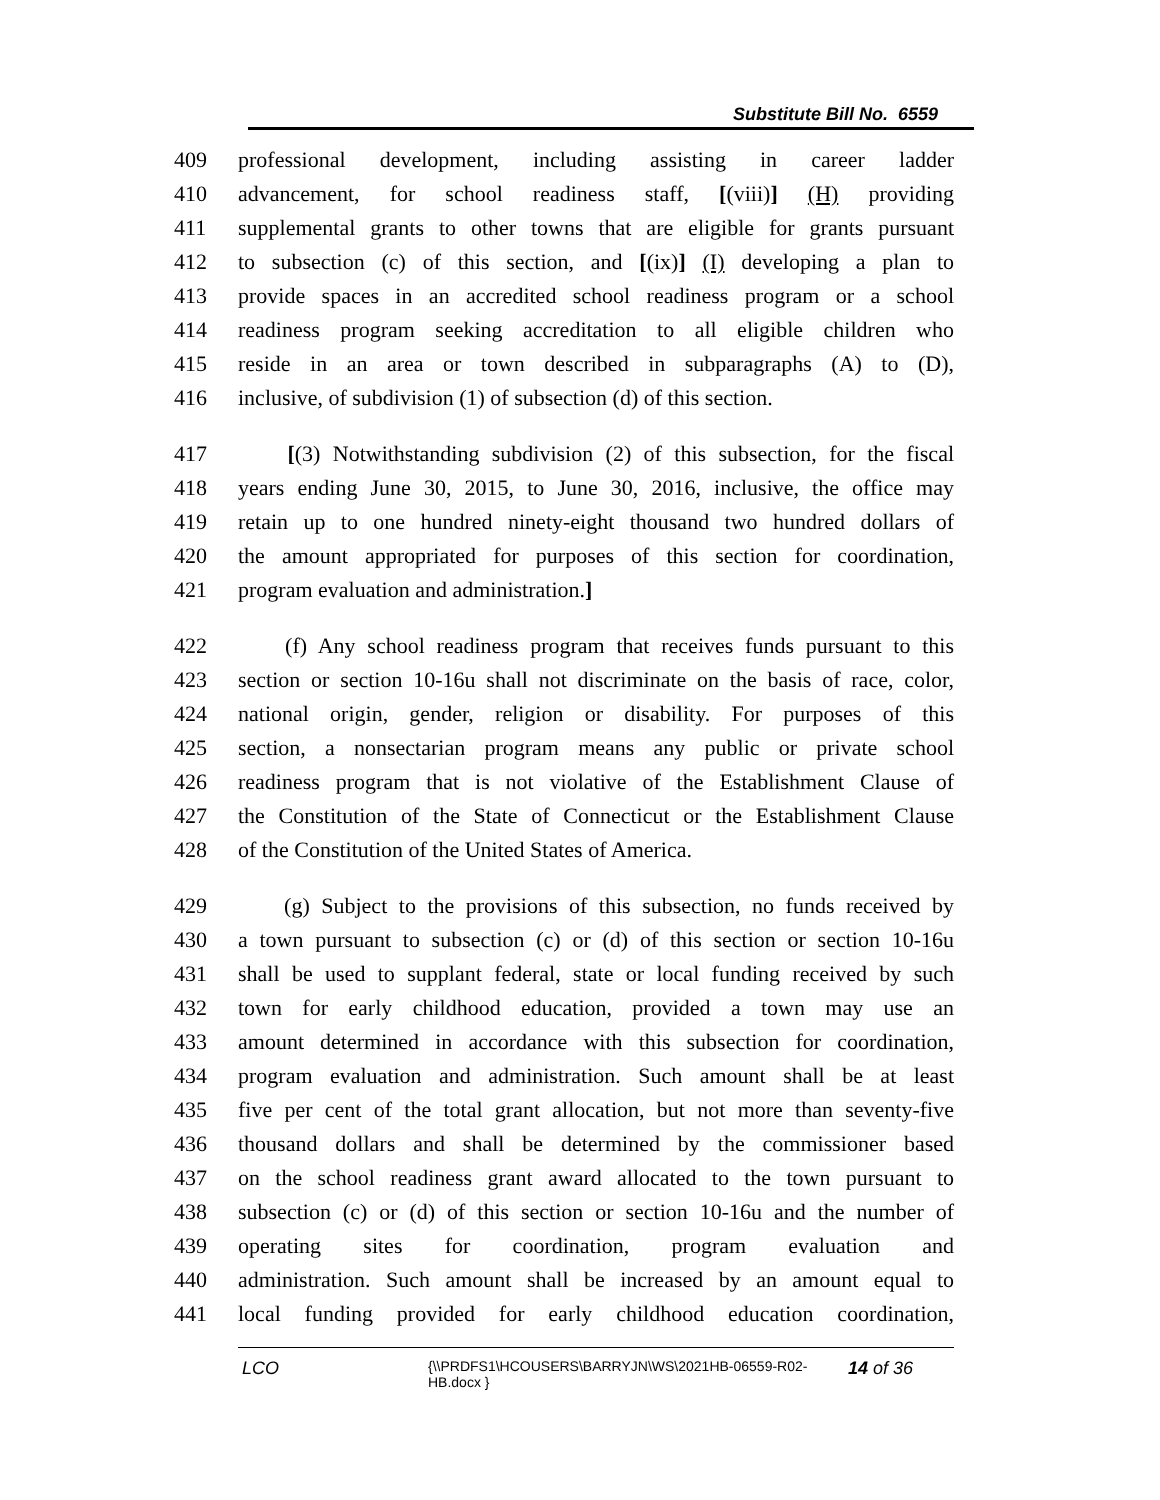Substitute Bill No. 6559
409 professional development, including assisting in career ladder
410 advancement, for school readiness staff, [(viii)] (H) providing
411 supplemental grants to other towns that are eligible for grants pursuant
412 to subsection (c) of this section, and [(ix)] (I) developing a plan to
413 provide spaces in an accredited school readiness program or a school
414 readiness program seeking accreditation to all eligible children who
415 reside in an area or town described in subparagraphs (A) to (D),
416 inclusive, of subdivision (1) of subsection (d) of this section.
417 [(3) Notwithstanding subdivision (2) of this subsection, for the fiscal
418 years ending June 30, 2015, to June 30, 2016, inclusive, the office may
419 retain up to one hundred ninety-eight thousand two hundred dollars of
420 the amount appropriated for purposes of this section for coordination,
421 program evaluation and administration.]
422 (f) Any school readiness program that receives funds pursuant to this
423 section or section 10-16u shall not discriminate on the basis of race, color,
424 national origin, gender, religion or disability. For purposes of this
425 section, a nonsectarian program means any public or private school
426 readiness program that is not violative of the Establishment Clause of
427 the Constitution of the State of Connecticut or the Establishment Clause
428 of the Constitution of the United States of America.
429 (g) Subject to the provisions of this subsection, no funds received by
430 a town pursuant to subsection (c) or (d) of this section or section 10-16u
431 shall be used to supplant federal, state or local funding received by such
432 town for early childhood education, provided a town may use an
433 amount determined in accordance with this subsection for coordination,
434 program evaluation and administration. Such amount shall be at least
435 five per cent of the total grant allocation, but not more than seventy-five
436 thousand dollars and shall be determined by the commissioner based
437 on the school readiness grant award allocated to the town pursuant to
438 subsection (c) or (d) of this section or section 10-16u and the number of
439 operating sites for coordination, program evaluation and
440 administration. Such amount shall be increased by an amount equal to
441 local funding provided for early childhood education coordination,
LCO {\\PRDFS1\HCOUSERS\BARRYJN\WS\2021HB-06559-R02-HB.docx } 14 of 36